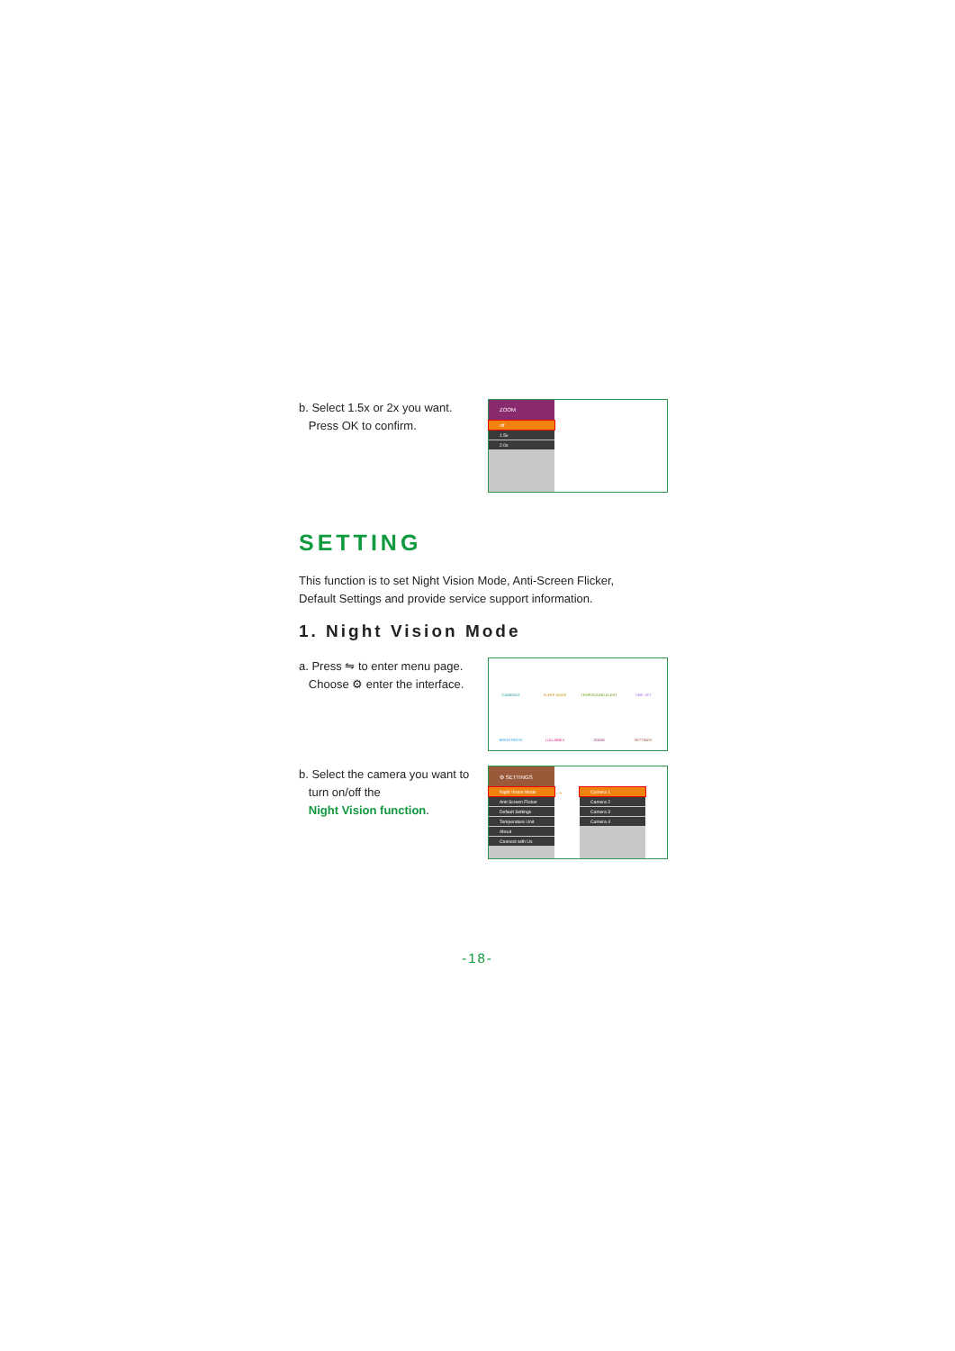b. Select 1.5x or 2x you want.
Press OK to confirm.
ZOOM
off
1.5x
2.0x
SETTING
This function is to set Night Vision Mode, Anti-Screen Flicker,
Default Settings and provide service support information.
1. Night Vision Mode
a. Press ⇋ to enter menu page.
Choose ⚙ enter the interface.
CAMERAS SLEEP MODE TEMP/SOUND ALERT TIME SET BRIGHTNESS LULLABIES ZOOM SETTINGS
b. Select the camera you want to
turn on/off the
Night Vision function.
⚙ SETTINGS
Night Vision Mode
Anti Screen Flicker
Default Settings
Temperature Unit
About
Connect with Us
→
Camera 1
Camera 2
Camera 3
Camera 4
-18-